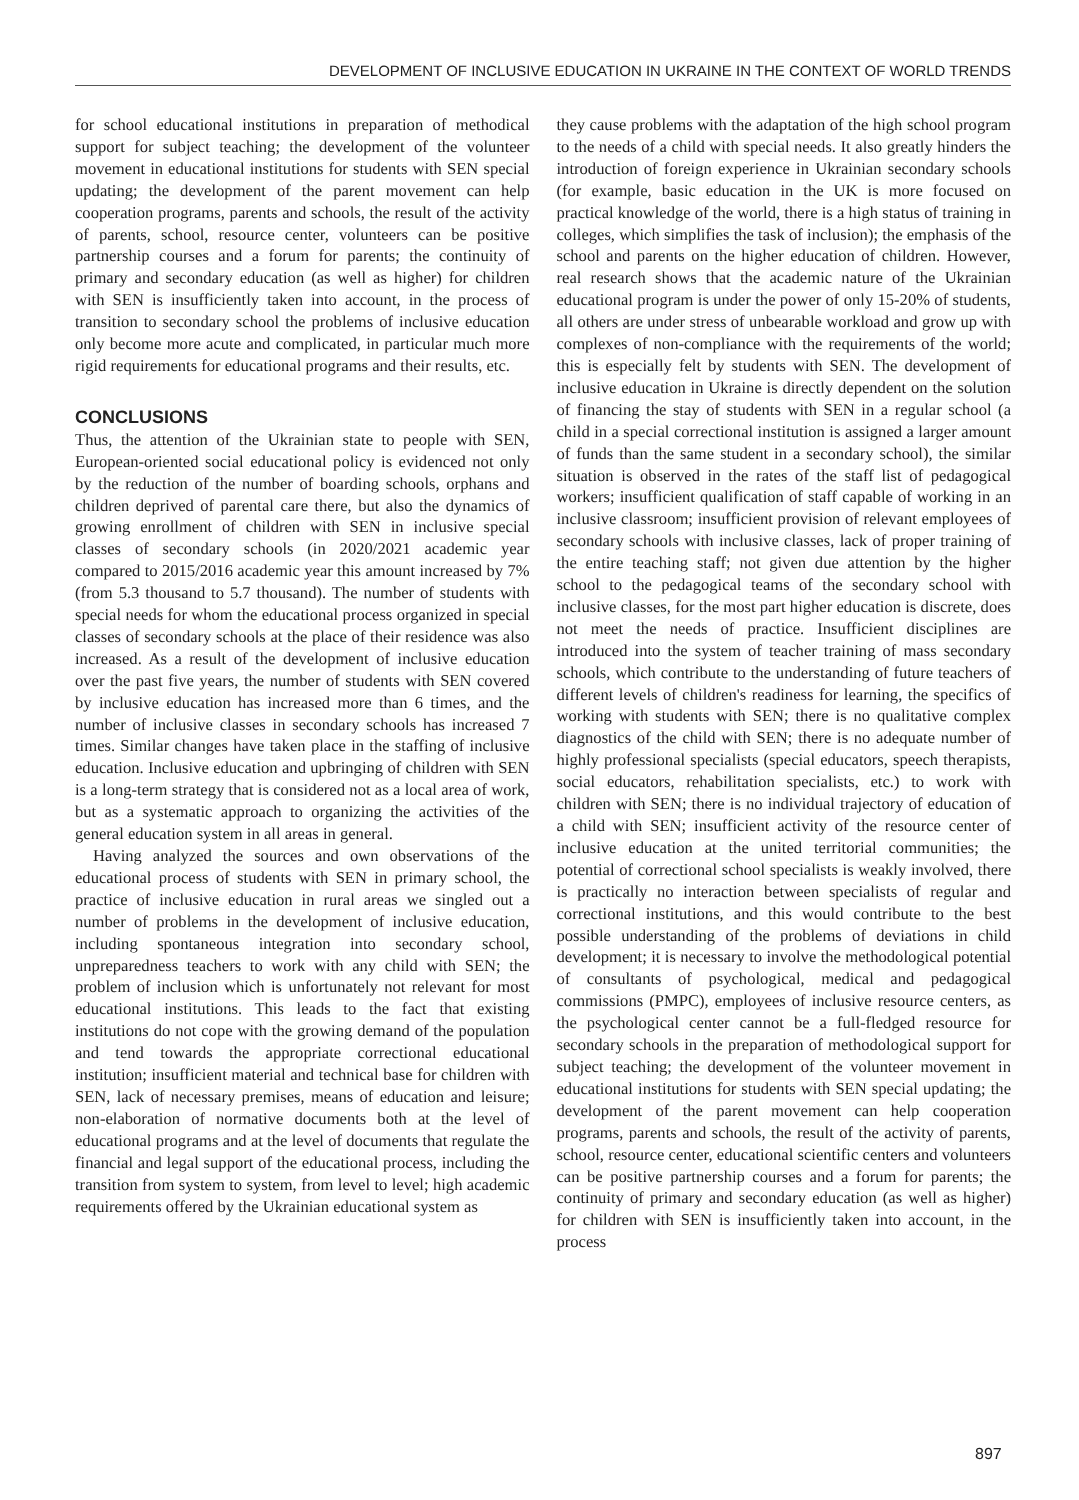DEVELOPMENT OF INCLUSIVE EDUCATION IN UKRAINE IN THE CONTEXT OF WORLD TRENDS
for school educational institutions in preparation of methodical support for subject teaching; the development of the volunteer movement in educational institutions for students with SEN special updating; the development of the parent movement can help cooperation programs, parents and schools, the result of the activity of parents, school, resource center, volunteers can be positive partnership courses and a forum for parents; the continuity of primary and secondary education (as well as higher) for children with SEN is insufficiently taken into account, in the process of transition to secondary school the problems of inclusive education only become more acute and complicated, in particular much more rigid requirements for educational programs and their results, etc.
CONCLUSIONS
Thus, the attention of the Ukrainian state to people with SEN, European-oriented social educational policy is evidenced not only by the reduction of the number of boarding schools, orphans and children deprived of parental care there, but also the dynamics of growing enrollment of children with SEN in inclusive special classes of secondary schools (in 2020/2021 academic year compared to 2015/2016 academic year this amount increased by 7% (from 5.3 thousand to 5.7 thousand). The number of students with special needs for whom the educational process organized in special classes of secondary schools at the place of their residence was also increased. As a result of the development of inclusive education over the past five years, the number of students with SEN covered by inclusive education has increased more than 6 times, and the number of inclusive classes in secondary schools has increased 7 times. Similar changes have taken place in the staffing of inclusive education. Inclusive education and upbringing of children with SEN is a long-term strategy that is considered not as a local area of work, but as a systematic approach to organizing the activities of the general education system in all areas in general.
Having analyzed the sources and own observations of the educational process of students with SEN in primary school, the practice of inclusive education in rural areas we singled out a number of problems in the development of inclusive education, including spontaneous integration into secondary school, unpreparedness teachers to work with any child with SEN; the problem of inclusion which is unfortunately not relevant for most educational institutions. This leads to the fact that existing institutions do not cope with the growing demand of the population and tend towards the appropriate correctional educational institution; insufficient material and technical base for children with SEN, lack of necessary premises, means of education and leisure; non-elaboration of normative documents both at the level of educational programs and at the level of documents that regulate the financial and legal support of the educational process, including the transition from system to system, from level to level; high academic requirements offered by the Ukrainian educational system as
they cause problems with the adaptation of the high school program to the needs of a child with special needs. It also greatly hinders the introduction of foreign experience in Ukrainian secondary schools (for example, basic education in the UK is more focused on practical knowledge of the world, there is a high status of training in colleges, which simplifies the task of inclusion); the emphasis of the school and parents on the higher education of children. However, real research shows that the academic nature of the Ukrainian educational program is under the power of only 15-20% of students, all others are under stress of unbearable workload and grow up with complexes of non-compliance with the requirements of the world; this is especially felt by students with SEN. The development of inclusive education in Ukraine is directly dependent on the solution of financing the stay of students with SEN in a regular school (a child in a special correctional institution is assigned a larger amount of funds than the same student in a secondary school), the similar situation is observed in the rates of the staff list of pedagogical workers; insufficient qualification of staff capable of working in an inclusive classroom; insufficient provision of relevant employees of secondary schools with inclusive classes, lack of proper training of the entire teaching staff; not given due attention by the higher school to the pedagogical teams of the secondary school with inclusive classes, for the most part higher education is discrete, does not meet the needs of practice. Insufficient disciplines are introduced into the system of teacher training of mass secondary schools, which contribute to the understanding of future teachers of different levels of children's readiness for learning, the specifics of working with students with SEN; there is no qualitative complex diagnostics of the child with SEN; there is no adequate number of highly professional specialists (special educators, speech therapists, social educators, rehabilitation specialists, etc.) to work with children with SEN; there is no individual trajectory of education of a child with SEN; insufficient activity of the resource center of inclusive education at the united territorial communities; the potential of correctional school specialists is weakly involved, there is practically no interaction between specialists of regular and correctional institutions, and this would contribute to the best possible understanding of the problems of deviations in child development; it is necessary to involve the methodological potential of consultants of psychological, medical and pedagogical commissions (PMPC), employees of inclusive resource centers, as the psychological center cannot be a full-fledged resource for secondary schools in the preparation of methodological support for subject teaching; the development of the volunteer movement in educational institutions for students with SEN special updating; the development of the parent movement can help cooperation programs, parents and schools, the result of the activity of parents, school, resource center, educational scientific centers and volunteers can be positive partnership courses and a forum for parents; the continuity of primary and secondary education (as well as higher) for children with SEN is insufficiently taken into account, in the process
897